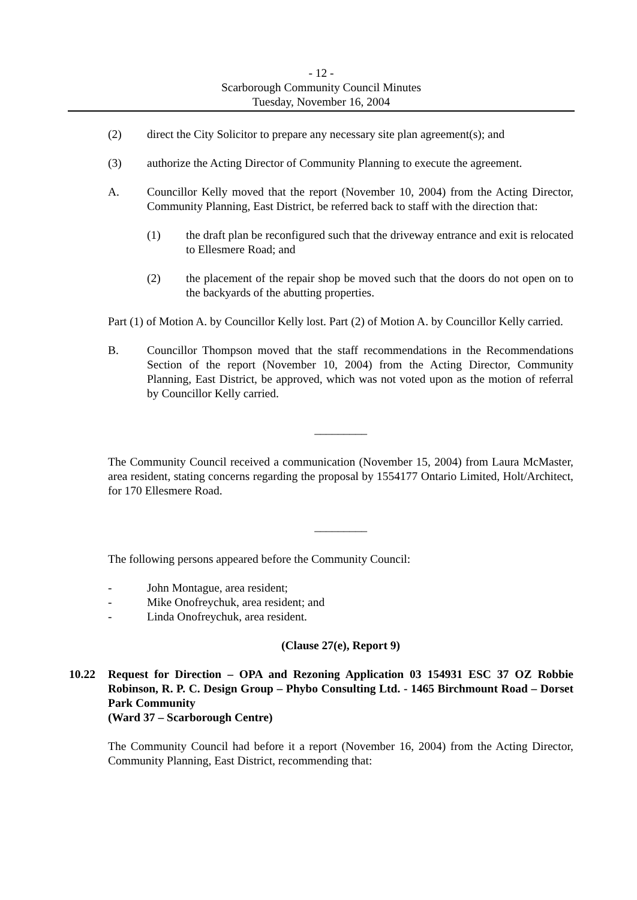- 12 -
Scarborough Community Council Minutes
Tuesday, November 16, 2004
(2) direct the City Solicitor to prepare any necessary site plan agreement(s); and
(3) authorize the Acting Director of Community Planning to execute the agreement.
A. Councillor Kelly moved that the report (November 10, 2004) from the Acting Director, Community Planning, East District, be referred back to staff with the direction that:
(1) the draft plan be reconfigured such that the driveway entrance and exit is relocated to Ellesmere Road; and
(2) the placement of the repair shop be moved such that the doors do not open on to the backyards of the abutting properties.
Part (1) of Motion A. by Councillor Kelly lost. Part (2) of Motion A. by Councillor Kelly carried.
B. Councillor Thompson moved that the staff recommendations in the Recommendations Section of the report (November 10, 2004) from the Acting Director, Community Planning, East District, be approved, which was not voted upon as the motion of referral by Councillor Kelly carried.
_________
The Community Council received a communication (November 15, 2004) from Laura McMaster, area resident, stating concerns regarding the proposal by 1554177 Ontario Limited, Holt/Architect, for 170 Ellesmere Road.
_________
The following persons appeared before the Community Council:
- John Montague, area resident;
- Mike Onofreychuk, area resident; and
- Linda Onofreychuk, area resident.
(Clause 27(e), Report 9)
10.22 Request for Direction – OPA and Rezoning Application 03 154931 ESC 37 OZ Robbie Robinson, R. P. C. Design Group – Phybo Consulting Ltd. - 1465 Birchmount Road – Dorset Park Community
(Ward 37 – Scarborough Centre)
The Community Council had before it a report (November 16, 2004) from the Acting Director, Community Planning, East District, recommending that: